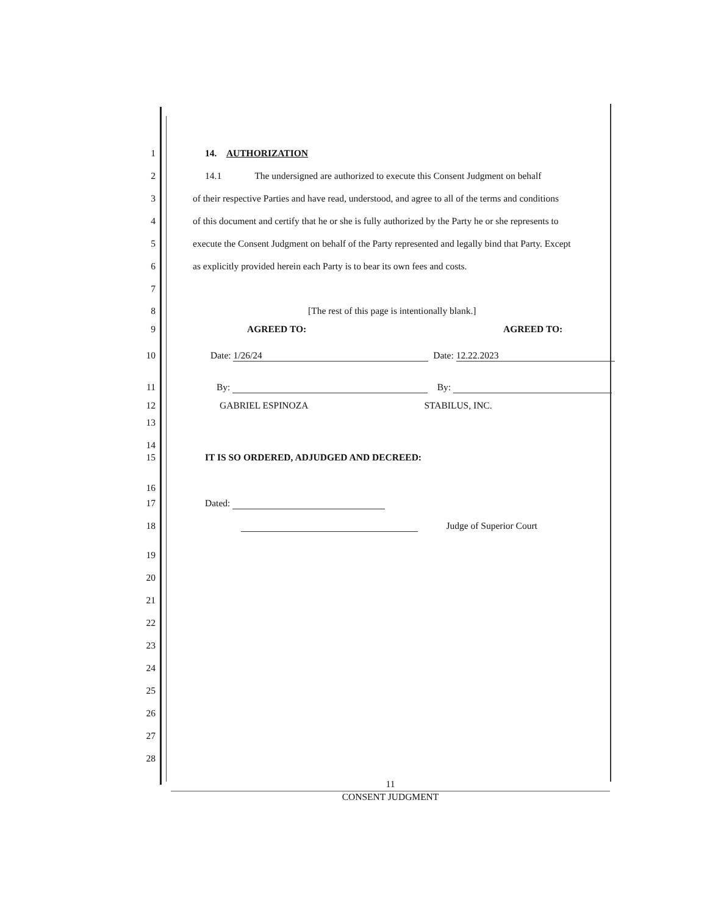1 14. AUTHORIZATION
2 14.1 The undersigned are authorized to execute this Consent Judgment on behalf
3 of their respective Parties and have read, understood, and agree to all of the terms and conditions
4 of this document and certify that he or she is fully authorized by the Party he or she represents to
5 execute the Consent Judgment on behalf of the Party represented and legally bind that Party. Except
6 as explicitly provided herein each Party is to bear its own fees and costs.
7
8 [The rest of this page is intentionally blank.]
9 AGREED TO: AGREED TO:
10 Date: 1/26/24 Date: 12.22.2023
11 By: By:
12 GABRIEL ESPINOZA STABILUS, INC.
13
14
15 IT IS SO ORDERED, ADJUDGED AND DECREED:
16
17 Dated:
18 Judge of Superior Court
19
20
21
22
23
24
25
26
27
28
11
CONSENT JUDGMENT